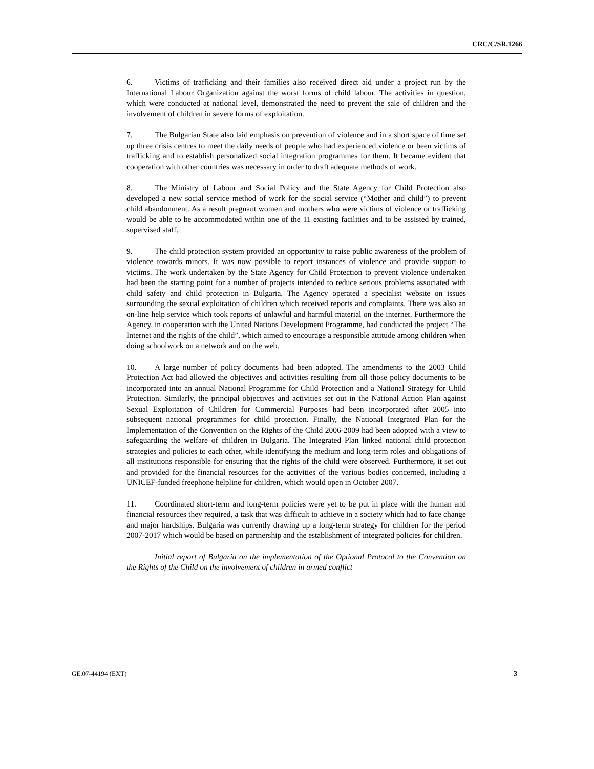CRC/C/SR.1266
6. Victims of trafficking and their families also received direct aid under a project run by the International Labour Organization against the worst forms of child labour. The activities in question, which were conducted at national level, demonstrated the need to prevent the sale of children and the involvement of children in severe forms of exploitation.
7. The Bulgarian State also laid emphasis on prevention of violence and in a short space of time set up three crisis centres to meet the daily needs of people who had experienced violence or been victims of trafficking and to establish personalized social integration programmes for them. It became evident that cooperation with other countries was necessary in order to draft adequate methods of work.
8. The Ministry of Labour and Social Policy and the State Agency for Child Protection also developed a new social service method of work for the social service (“Mother and child”) to prevent child abandonment. As a result pregnant women and mothers who were victims of violence or trafficking would be able to be accommodated within one of the 11 existing facilities and to be assisted by trained, supervised staff.
9. The child protection system provided an opportunity to raise public awareness of the problem of violence towards minors. It was now possible to report instances of violence and provide support to victims. The work undertaken by the State Agency for Child Protection to prevent violence undertaken had been the starting point for a number of projects intended to reduce serious problems associated with child safety and child protection in Bulgaria. The Agency operated a specialist website on issues surrounding the sexual exploitation of children which received reports and complaints. There was also an on-line help service which took reports of unlawful and harmful material on the internet. Furthermore the Agency, in cooperation with the United Nations Development Programme, had conducted the project “The Internet and the rights of the child”, which aimed to encourage a responsible attitude among children when doing schoolwork on a network and on the web.
10. A large number of policy documents had been adopted. The amendments to the 2003 Child Protection Act had allowed the objectives and activities resulting from all those policy documents to be incorporated into an annual National Programme for Child Protection and a National Strategy for Child Protection. Similarly, the principal objectives and activities set out in the National Action Plan against Sexual Exploitation of Children for Commercial Purposes had been incorporated after 2005 into subsequent national programmes for child protection. Finally, the National Integrated Plan for the Implementation of the Convention on the Rights of the Child 2006-2009 had been adopted with a view to safeguarding the welfare of children in Bulgaria. The Integrated Plan linked national child protection strategies and policies to each other, while identifying the medium and long-term roles and obligations of all institutions responsible for ensuring that the rights of the child were observed. Furthermore, it set out and provided for the financial resources for the activities of the various bodies concerned, including a UNICEF-funded freephone helpline for children, which would open in October 2007.
11. Coordinated short-term and long-term policies were yet to be put in place with the human and financial resources they required, a task that was difficult to achieve in a society which had to face change and major hardships. Bulgaria was currently drawing up a long-term strategy for children for the period 2007-2017 which would be based on partnership and the establishment of integrated policies for children.
Initial report of Bulgaria on the implementation of the Optional Protocol to the Convention on the Rights of the Child on the involvement of children in armed conflict
GE.07-44194 (EXT) 3